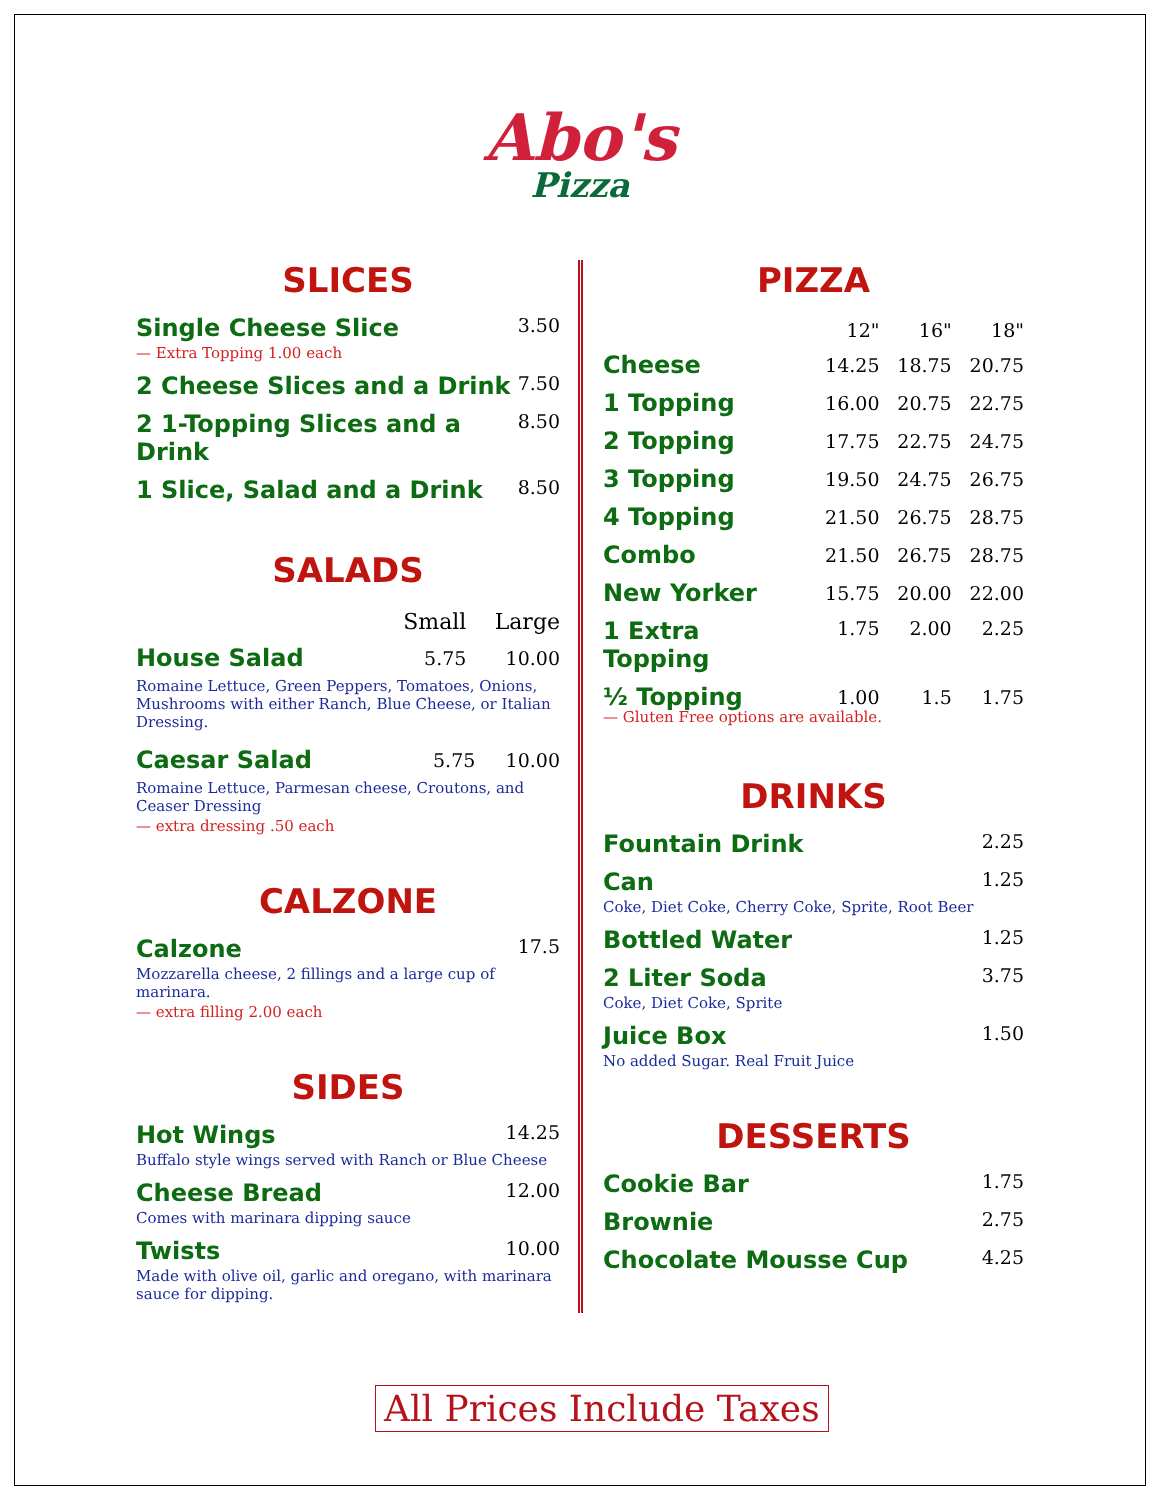Abo's
Pizza
SLICES
Single Cheese Slice 3.50
— Extra Topping 1.00 each
2 Cheese Slices and a Drink 7.50
2 1-Topping Slices and a
Drink 8.50
1 Slice, Salad and a Drink 8.50
SALADS
| | Small | Large |
| --- | --- | --- |
| House Salad | 5.75 | 10.00 |
Romaine Lettuce, Green Peppers, Tomatoes, Onions, Mushrooms with either Ranch, Blue Cheese, or Italian Dressing.
| Caesar Salad | 5.75 | 10.00 |
Romaine Lettuce, Parmesan cheese, Croutons, and Ceaser Dressing
— extra dressing .50 each
CALZONE
Calzone 17.5
Mozzarella cheese, 2 fillings and a large cup of marinara.
— extra filling 2.00 each
SIDES
Hot Wings 14.25
Buffalo style wings served with Ranch or Blue Cheese
Cheese Bread 12.00
Comes with marinara dipping sauce
Twists 10.00
Made with olive oil, garlic and oregano, with marinara sauce for dipping.
PIZZA
| | 12" | 16" | 18" |
| --- | --- | --- | --- |
| Cheese | 14.25 | 18.75 | 20.75 |
| 1 Topping | 16.00 | 20.75 | 22.75 |
| 2 Topping | 17.75 | 22.75 | 24.75 |
| 3 Topping | 19.50 | 24.75 | 26.75 |
| 4 Topping | 21.50 | 26.75 | 28.75 |
| Combo | 21.50 | 26.75 | 28.75 |
| New Yorker | 15.75 | 20.00 | 22.00 |
| 1 Extra Topping | 1.75 | 2.00 | 2.25 |
| ½ Topping | 1.00 | 1.5 | 1.75 |
— Gluten Free options are available.
DRINKS
Fountain Drink 2.25
Can 1.25
Coke, Diet Coke, Cherry Coke, Sprite, Root Beer
Bottled Water 1.25
2 Liter Soda 3.75
Coke, Diet Coke, Sprite
Juice Box 1.50
No added Sugar. Real Fruit Juice
DESSERTS
Cookie Bar 1.75
Brownie 2.75
Chocolate Mousse Cup 4.25
All Prices Include Taxes